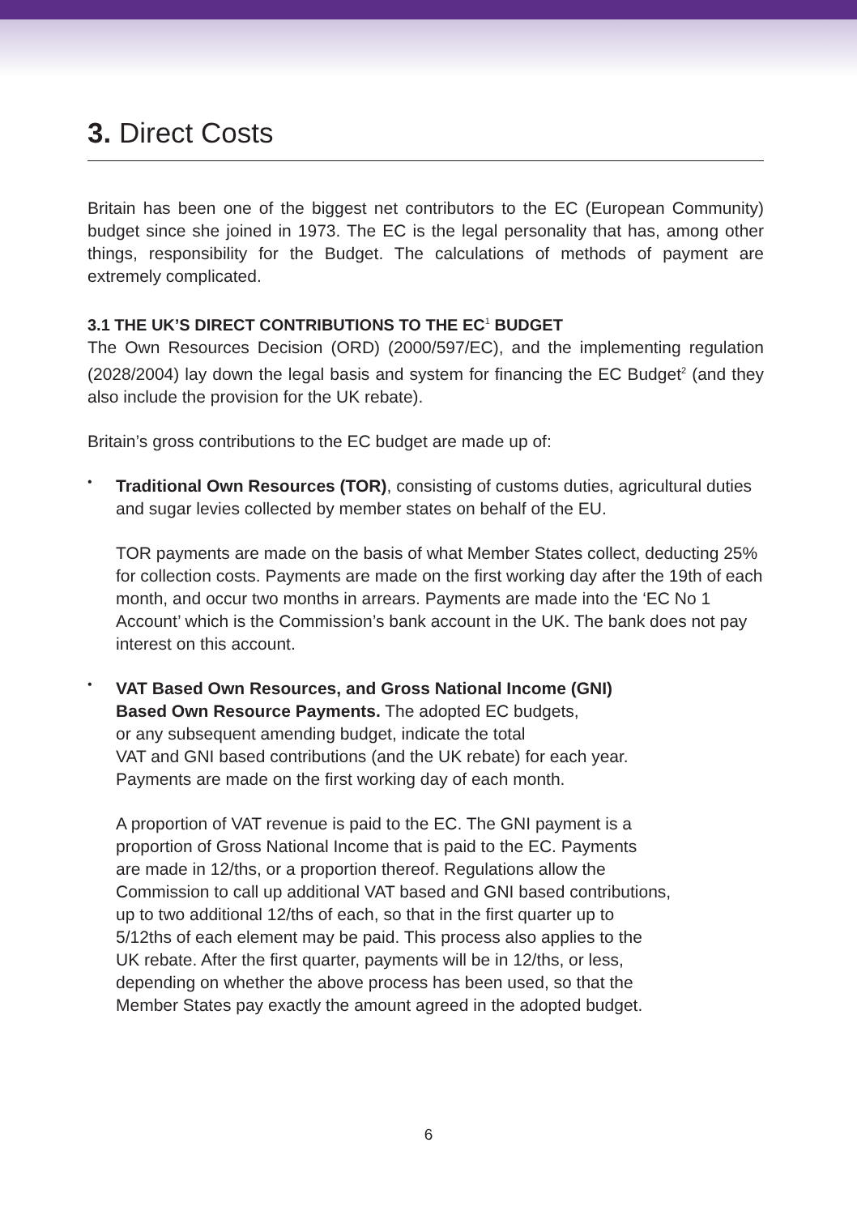3. Direct Costs
Britain has been one of the biggest net contributors to the EC (European Community) budget since she joined in 1973. The EC is the legal personality that has, among other things, responsibility for the Budget. The calculations of methods of payment are extremely complicated.
3.1 THE UK’S DIRECT CONTRIBUTIONS TO THE EC<sup>1</sup> BUDGET
The Own Resources Decision (ORD) (2000/597/EC), and the implementing regulation (2028/2004) lay down the legal basis and system for financing the EC Budget<sup>2</sup> (and they also include the provision for the UK rebate).
Britain’s gross contributions to the EC budget are made up of:
•
Traditional Own Resources (TOR), consisting of customs duties, agricultural duties and sugar levies collected by member states on behalf of the EU.
TOR payments are made on the basis of what Member States collect, deducting 25% for collection costs. Payments are made on the first working day after the 19th of each month, and occur two months in arrears. Payments are made into the ‘EC No 1 Account’ which is the Commission’s bank account in the UK. The bank does not pay interest on this account.
•
VAT Based Own Resources, and Gross National Income (GNI)
Based Own Resource Payments. The adopted EC budgets,
or any subsequent amending budget, indicate the total
VAT and GNI based contributions (and the UK rebate) for each year.
Payments are made on the first working day of each month.
A proportion of VAT revenue is paid to the EC. The GNI payment is a
proportion of Gross National Income that is paid to the EC. Payments
are made in 12/ths, or a proportion thereof. Regulations allow the
Commission to call up additional VAT based and GNI based contributions,
up to two additional 12/ths of each, so that in the first quarter up to
5/12ths of each element may be paid. This process also applies to the
UK rebate. After the first quarter, payments will be in 12/ths, or less,
depending on whether the above process has been used, so that the
Member States pay exactly the amount agreed in the adopted budget.
6